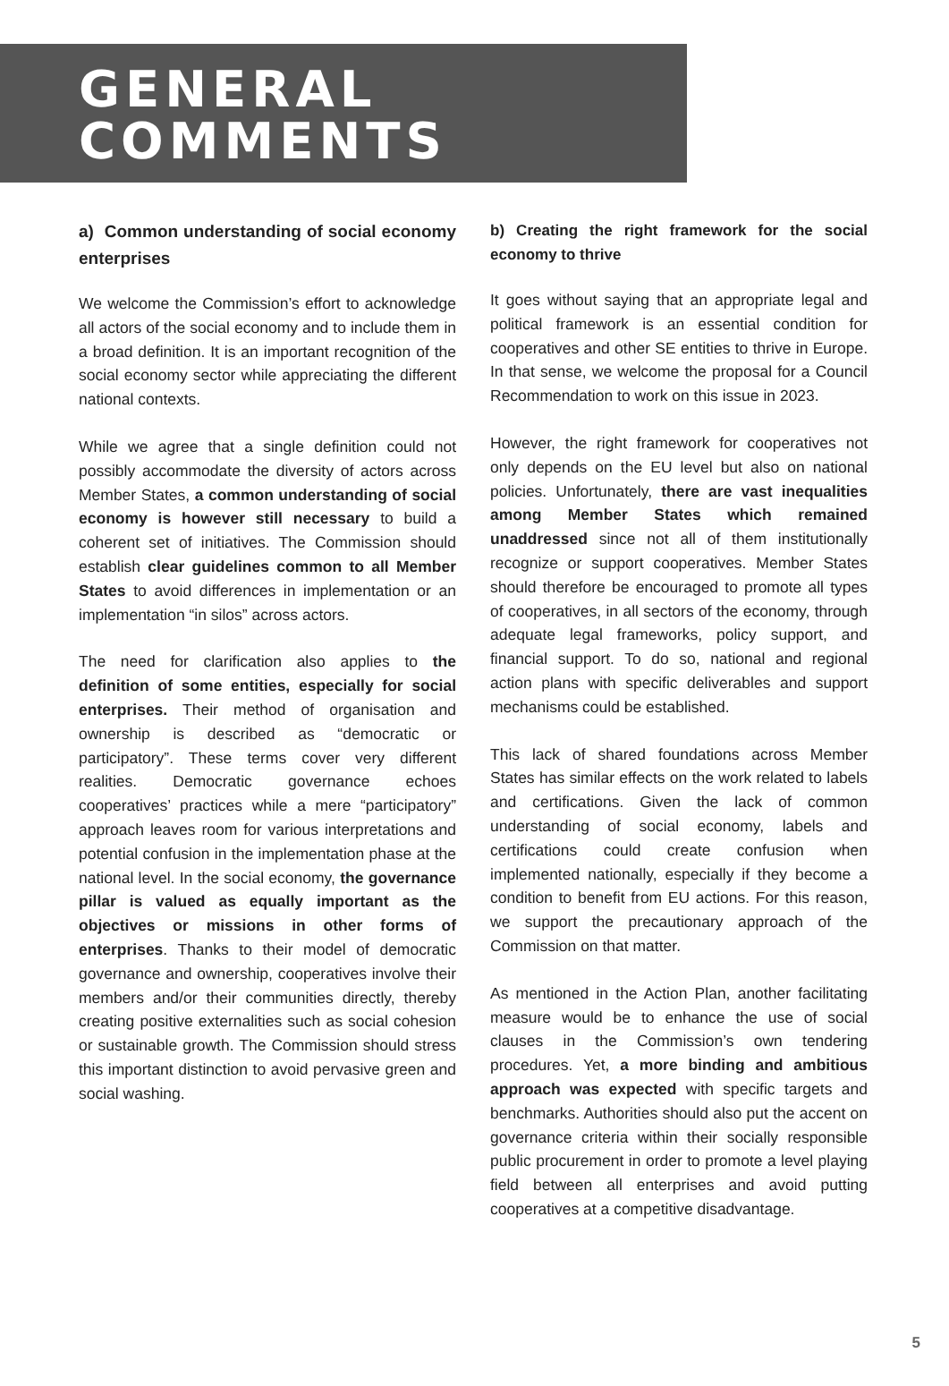GENERAL
COMMENTS
a) Common understanding of social economy enterprises
We welcome the Commission’s effort to acknowledge all actors of the social economy and to include them in a broad definition. It is an important recognition of the social economy sector while appreciating the different national contexts.
While we agree that a single definition could not possibly accommodate the diversity of actors across Member States, a common understanding of social economy is however still necessary to build a coherent set of initiatives. The Commission should establish clear guidelines common to all Member States to avoid differences in implementation or an implementation “in silos” across actors.
The need for clarification also applies to the definition of some entities, especially for social enterprises. Their method of organisation and ownership is described as “democratic or participatory”. These terms cover very different realities. Democratic governance echoes cooperatives’ practices while a mere “participatory” approach leaves room for various interpretations and potential confusion in the implementation phase at the national level. In the social economy, the governance pillar is valued as equally important as the objectives or missions in other forms of enterprises. Thanks to their model of democratic governance and ownership, cooperatives involve their members and/or their communities directly, thereby creating positive externalities such as social cohesion or sustainable growth. The Commission should stress this important distinction to avoid pervasive green and social washing.
b) Creating the right framework for the social economy to thrive
It goes without saying that an appropriate legal and political framework is an essential condition for cooperatives and other SE entities to thrive in Europe. In that sense, we welcome the proposal for a Council Recommendation to work on this issue in 2023.
However, the right framework for cooperatives not only depends on the EU level but also on national policies. Unfortunately, there are vast inequalities among Member States which remained unaddressed since not all of them institutionally recognize or support cooperatives. Member States should therefore be encouraged to promote all types of cooperatives, in all sectors of the economy, through adequate legal frameworks, policy support, and financial support. To do so, national and regional action plans with specific deliverables and support mechanisms could be established.
This lack of shared foundations across Member States has similar effects on the work related to labels and certifications. Given the lack of common understanding of social economy, labels and certifications could create confusion when implemented nationally, especially if they become a condition to benefit from EU actions. For this reason, we support the precautionary approach of the Commission on that matter.
As mentioned in the Action Plan, another facilitating measure would be to enhance the use of social clauses in the Commission’s own tendering procedures. Yet, a more binding and ambitious approach was expected with specific targets and benchmarks. Authorities should also put the accent on governance criteria within their socially responsible public procurement in order to promote a level playing field between all enterprises and avoid putting cooperatives at a competitive disadvantage.
5